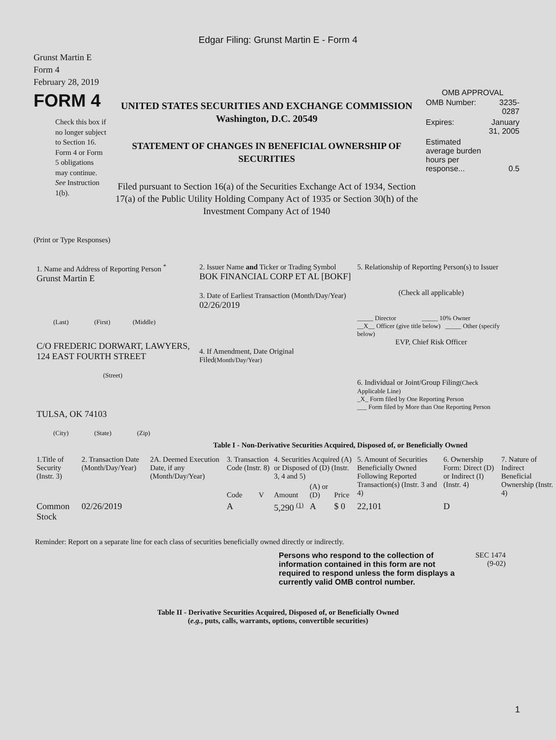Edgar Filing: Grunst Martin E - Form 4
Grunst Martin E
Form 4
February 28, 2019
FORM 4
Check this box if no longer subject to Section 16. Form 4 or Form 5 obligations may continue. See Instruction 1(b).
UNITED STATES SECURITIES AND EXCHANGE COMMISSION
Washington, D.C. 20549
STATEMENT OF CHANGES IN BENEFICIAL OWNERSHIP OF SECURITIES
Filed pursuant to Section 16(a) of the Securities Exchange Act of 1934, Section 17(a) of the Public Utility Holding Company Act of 1935 or Section 30(h) of the Investment Company Act of 1940
OMB APPROVAL
| OMB Number: | 3235-0287 |
| Expires: | January 31, 2005 |
| Estimated average burden hours per response... | 0.5 |
(Print or Type Responses)
1. Name and Address of Reporting Person <sup>*</sup>
Grunst Martin E
(Last) (First) (Middle)
C/O FREDERIC DORWART, LAWYERS, 124 EAST FOURTH STREET
(Street)
TULSA, OK 74103
(City) (State) (Zip)
2. Issuer Name and Ticker or Trading Symbol
BOK FINANCIAL CORP ET AL [BOKF]
3. Date of Earliest Transaction (Month/Day/Year)
02/26/2019
4. If Amendment, Date Original Filed(Month/Day/Year)
5. Relationship of Reporting Person(s) to Issuer
(Check all applicable)
_____ Director _____ 10% Owner
__X__ Officer (give title below) _____ Other (specify below)
EVP, Chief Risk Officer
6. Individual or Joint/Group Filing(Check Applicable Line)
_X_ Form filed by One Reporting Person
___ Form filed by More than One Reporting Person
Table I - Non-Derivative Securities Acquired, Disposed of, or Beneficially Owned
| 1.Title of Security (Instr. 3) | 2. Transaction Date (Month/Day/Year) | 2A. Deemed Execution Date, if any (Month/Day/Year) | 3. Transaction Code (Instr. 8) | | 4. Securities Acquired (A) or Disposed of (D) (Instr. 3, 4 and 5) | | | 5. Amount of Securities Beneficially Owned Following Reported Transaction(s) (Instr. 3 and 4) | 6. Ownership Form: Direct (D) or Indirect (I) (Instr. 4) | 7. Nature of Indirect Beneficial Ownership (Instr. 4) |
| --- | --- | --- | --- | --- | --- | --- | --- | --- | --- | --- |
| | | | Code | V | Amount | (A) or (D) | Price | | | |
| Common Stock | 02/26/2019 | | A | | 5,290 <sup>(1)</sup> | A | $ 0 | 22,101 | D | |
Reminder: Report on a separate line for each class of securities beneficially owned directly or indirectly.
Persons who respond to the collection of information contained in this form are not required to respond unless the form displays a currently valid OMB control number.
SEC 1474
(9-02)
Table II - Derivative Securities Acquired, Disposed of, or Beneficially Owned
(e.g., puts, calls, warrants, options, convertible securities)
1